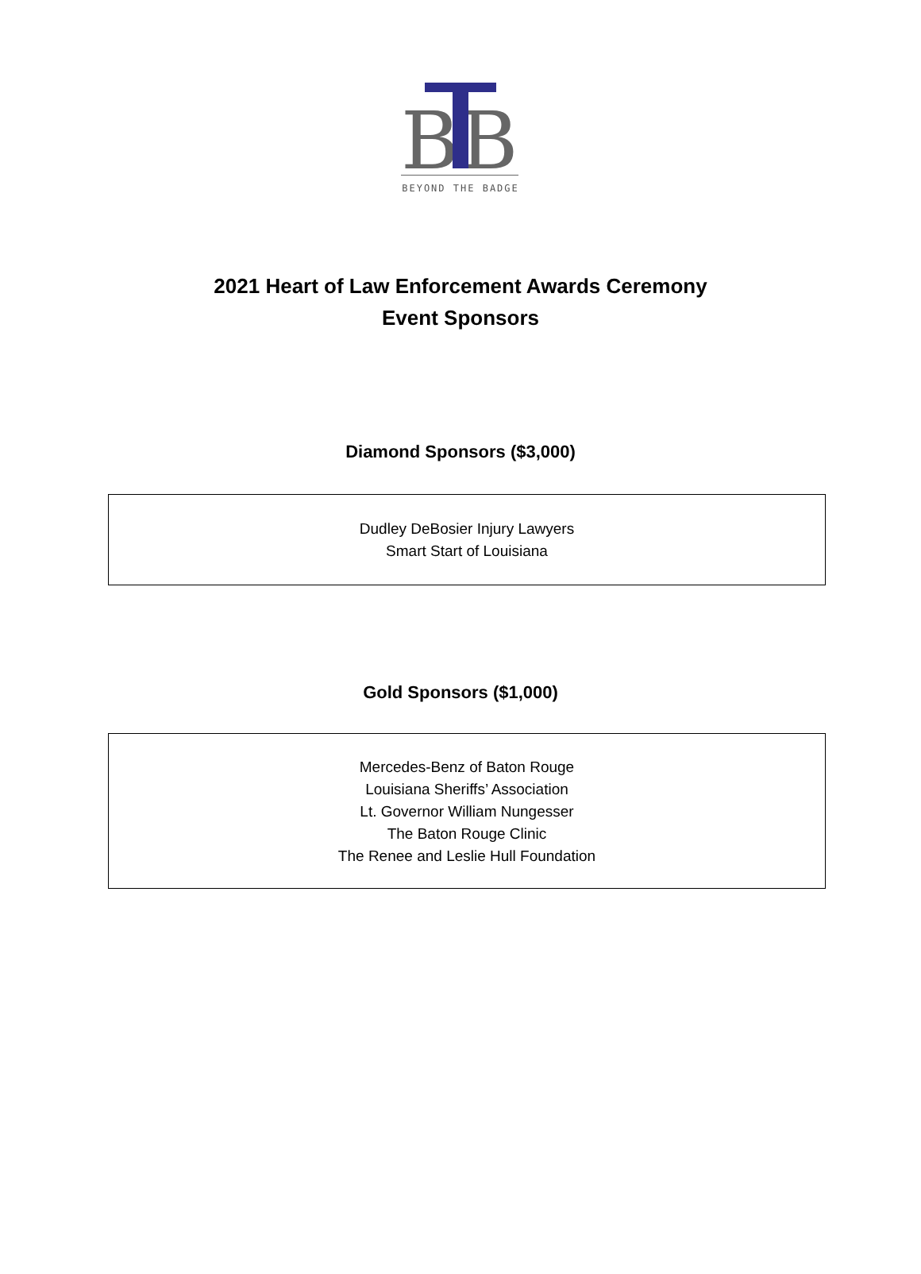B
B
BEYOND THE BADGE
2021 Heart of Law Enforcement Awards Ceremony
Event Sponsors
Diamond Sponsors ($3,000)
Dudley DeBosier Injury Lawyers
Smart Start of Louisiana
Gold Sponsors ($1,000)
Mercedes-Benz of Baton Rouge
Louisiana Sheriffs’ Association
Lt. Governor William Nungesser
The Baton Rouge Clinic
The Renee and Leslie Hull Foundation